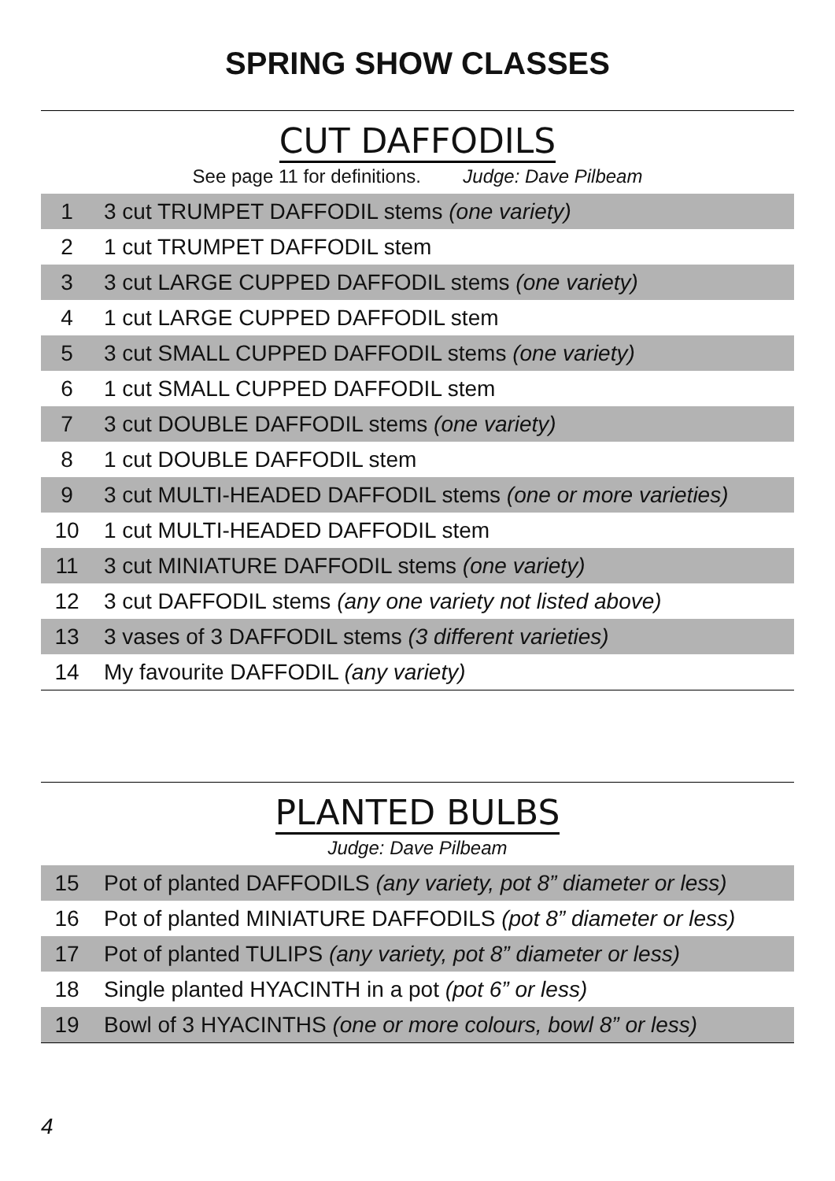SPRING SHOW CLASSES
CUT DAFFODILS
See page 11 for definitions. Judge: Dave Pilbeam
| 1 | 3 cut TRUMPET DAFFODIL stems (one variety) |
| 2 | 1 cut TRUMPET DAFFODIL stem |
| 3 | 3 cut LARGE CUPPED DAFFODIL stems (one variety) |
| 4 | 1 cut LARGE CUPPED DAFFODIL stem |
| 5 | 3 cut SMALL CUPPED DAFFODIL stems (one variety) |
| 6 | 1 cut SMALL CUPPED DAFFODIL stem |
| 7 | 3 cut DOUBLE DAFFODIL stems (one variety) |
| 8 | 1 cut DOUBLE DAFFODIL stem |
| 9 | 3 cut MULTI-HEADED DAFFODIL stems (one or more varieties) |
| 10 | 1 cut MULTI-HEADED DAFFODIL stem |
| 11 | 3 cut MINIATURE DAFFODIL stems (one variety) |
| 12 | 3 cut DAFFODIL stems (any one variety not listed above) |
| 13 | 3 vases of 3 DAFFODIL stems (3 different varieties) |
| 14 | My favourite DAFFODIL (any variety) |
PLANTED BULBS
Judge: Dave Pilbeam
| 15 | Pot of planted DAFFODILS (any variety, pot 8” diameter or less) |
| 16 | Pot of planted MINIATURE DAFFODILS (pot 8” diameter or less) |
| 17 | Pot of planted TULIPS (any variety, pot 8” diameter or less) |
| 18 | Single planted HYACINTH in a pot (pot 6” or less) |
| 19 | Bowl of 3 HYACINTHS (one or more colours, bowl 8” or less) |
4